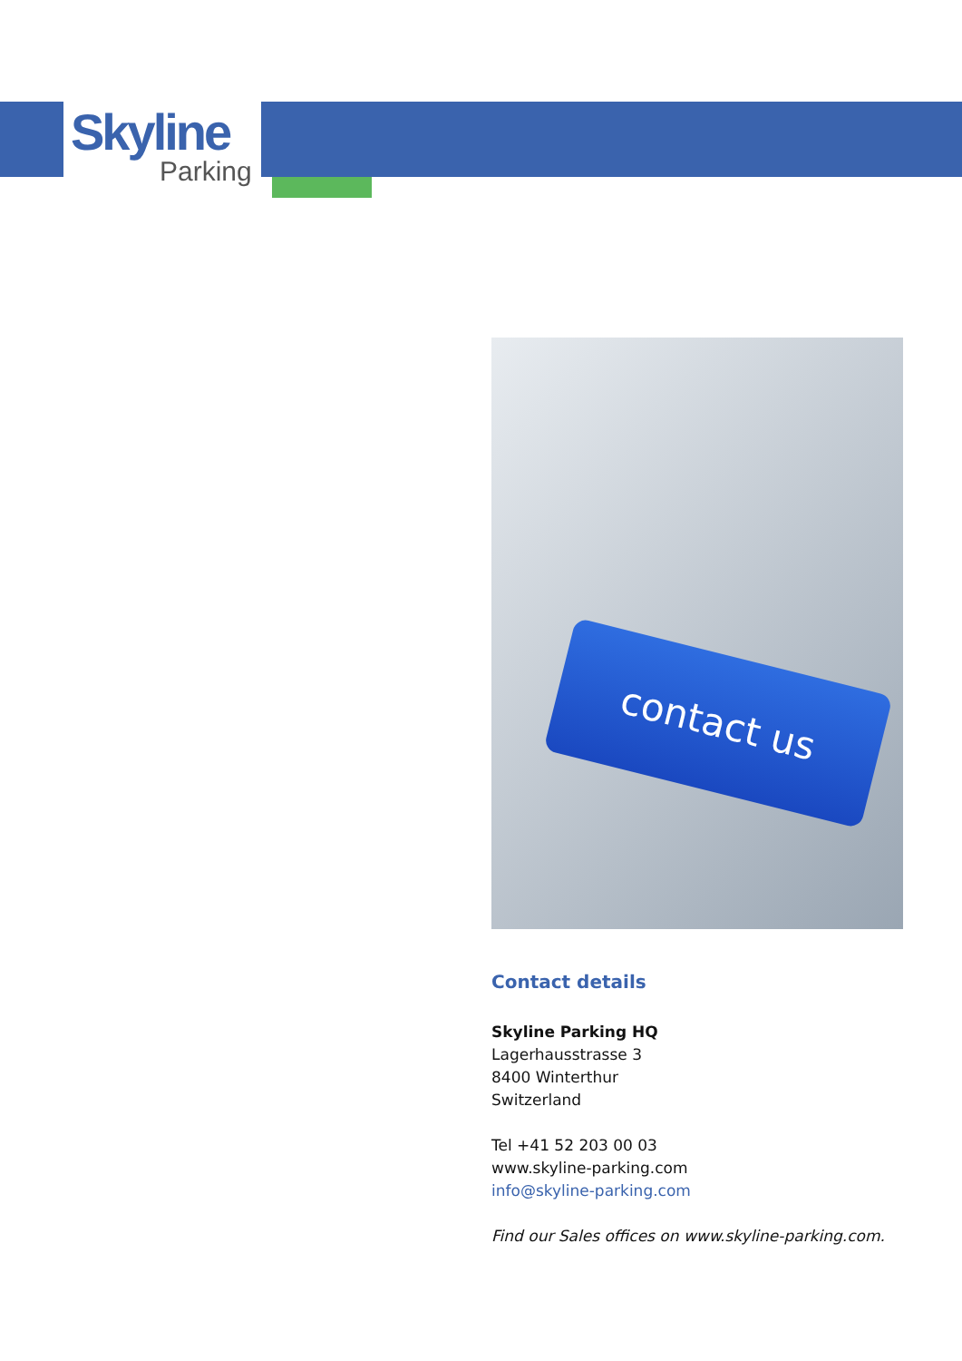Skyline
Parking
contact us
Contact details
Skyline Parking HQ
Lagerhausstrasse 3
8400 Winterthur
Switzerland
Tel +41 52 203 00 03
www.skyline-parking.com
info@skyline-parking.com
Find our Sales offices on www.skyline-parking.com.